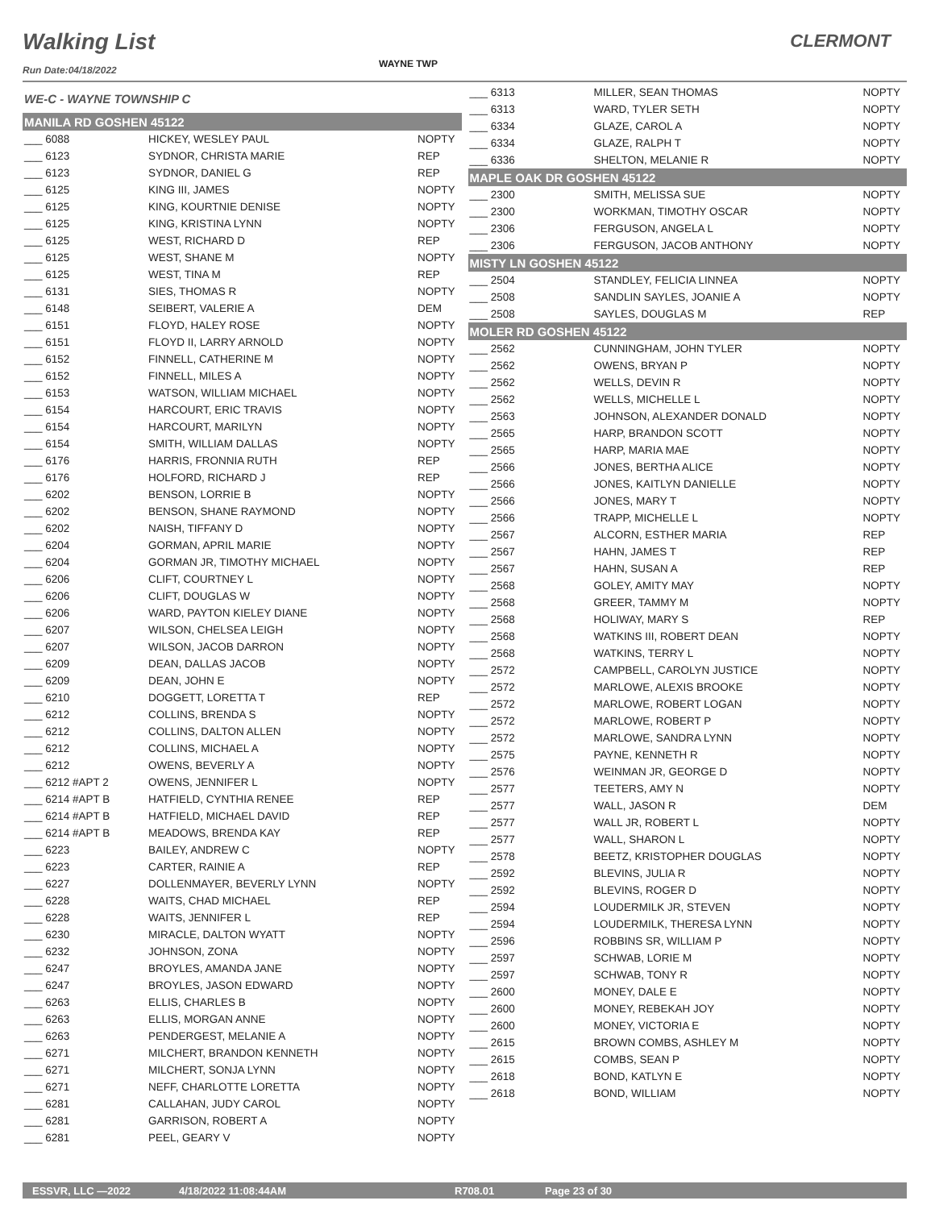Walking List CLERMONT
Run Date:04/18/2022
WAYNE TWP
| WE-C - WAYNE TOWNSHIP C | | |
| MANILA RD GOSHEN 45122 | | |
| ___ 6088 | HICKEY, WESLEY PAUL | NOPTY |
| ___ 6123 | SYDNOR, CHRISTA MARIE | REP |
| ___ 6123 | SYDNOR, DANIEL G | REP |
| ___ 6125 | KING III, JAMES | NOPTY |
| ___ 6125 | KING, KOURTNIE DENISE | NOPTY |
| ___ 6125 | KING, KRISTINA LYNN | NOPTY |
| ___ 6125 | WEST, RICHARD D | REP |
| ___ 6125 | WEST, SHANE M | NOPTY |
| ___ 6125 | WEST, TINA M | REP |
| ___ 6131 | SIES, THOMAS R | NOPTY |
| ___ 6148 | SEIBERT, VALERIE A | DEM |
| ___ 6151 | FLOYD, HALEY ROSE | NOPTY |
| ___ 6151 | FLOYD II, LARRY ARNOLD | NOPTY |
| ___ 6152 | FINNELL, CATHERINE M | NOPTY |
| ___ 6152 | FINNELL, MILES A | NOPTY |
| ___ 6153 | WATSON, WILLIAM MICHAEL | NOPTY |
| ___ 6154 | HARCOURT, ERIC TRAVIS | NOPTY |
| ___ 6154 | HARCOURT, MARILYN | NOPTY |
| ___ 6154 | SMITH, WILLIAM DALLAS | NOPTY |
| ___ 6176 | HARRIS, FRONNIA RUTH | REP |
| ___ 6176 | HOLFORD, RICHARD J | REP |
| ___ 6202 | BENSON, LORRIE B | NOPTY |
| ___ 6202 | BENSON, SHANE RAYMOND | NOPTY |
| ___ 6202 | NAISH, TIFFANY D | NOPTY |
| ___ 6204 | GORMAN, APRIL MARIE | NOPTY |
| ___ 6204 | GORMAN JR, TIMOTHY MICHAEL | NOPTY |
| ___ 6206 | CLIFT, COURTNEY L | NOPTY |
| ___ 6206 | CLIFT, DOUGLAS W | NOPTY |
| ___ 6206 | WARD, PAYTON KIELEY DIANE | NOPTY |
| ___ 6207 | WILSON, CHELSEA LEIGH | NOPTY |
| ___ 6207 | WILSON, JACOB DARRON | NOPTY |
| ___ 6209 | DEAN, DALLAS JACOB | NOPTY |
| ___ 6209 | DEAN, JOHN E | NOPTY |
| ___ 6210 | DOGGETT, LORETTA T | REP |
| ___ 6212 | COLLINS, BRENDA S | NOPTY |
| ___ 6212 | COLLINS, DALTON ALLEN | NOPTY |
| ___ 6212 | COLLINS, MICHAEL A | NOPTY |
| ___ 6212 | OWENS, BEVERLY A | NOPTY |
| ___ 6212 #APT 2 | OWENS, JENNIFER L | NOPTY |
| ___ 6214 #APT B | HATFIELD, CYNTHIA RENEE | REP |
| ___ 6214 #APT B | HATFIELD, MICHAEL DAVID | REP |
| ___ 6214 #APT B | MEADOWS, BRENDA KAY | REP |
| ___ 6223 | BAILEY, ANDREW C | NOPTY |
| ___ 6223 | CARTER, RAINIE A | REP |
| ___ 6227 | DOLLENMAYER, BEVERLY LYNN | NOPTY |
| ___ 6228 | WAITS, CHAD MICHAEL | REP |
| ___ 6228 | WAITS, JENNIFER L | REP |
| ___ 6230 | MIRACLE, DALTON WYATT | NOPTY |
| ___ 6232 | JOHNSON, ZONA | NOPTY |
| ___ 6247 | BROYLES, AMANDA JANE | NOPTY |
| ___ 6247 | BROYLES, JASON EDWARD | NOPTY |
| ___ 6263 | ELLIS, CHARLES B | NOPTY |
| ___ 6263 | ELLIS, MORGAN ANNE | NOPTY |
| ___ 6263 | PENDERGEST, MELANIE A | NOPTY |
| ___ 6271 | MILCHERT, BRANDON KENNETH | NOPTY |
| ___ 6271 | MILCHERT, SONJA LYNN | NOPTY |
| ___ 6271 | NEFF, CHARLOTTE LORETTA | NOPTY |
| ___ 6281 | CALLAHAN, JUDY CAROL | NOPTY |
| ___ 6281 | GARRISON, ROBERT A | NOPTY |
| ___ 6281 | PEEL, GEARY V | NOPTY |
| ___ 6313 | MILLER, SEAN THOMAS | NOPTY |
| ___ 6313 | WARD, TYLER SETH | NOPTY |
| ___ 6334 | GLAZE, CAROL A | NOPTY |
| ___ 6334 | GLAZE, RALPH T | NOPTY |
| ___ 6336 | SHELTON, MELANIE R | NOPTY |
| MAPLE OAK DR GOSHEN 45122 | | |
| ___ 2300 | SMITH, MELISSA SUE | NOPTY |
| ___ 2300 | WORKMAN, TIMOTHY OSCAR | NOPTY |
| ___ 2306 | FERGUSON, ANGELA L | NOPTY |
| ___ 2306 | FERGUSON, JACOB ANTHONY | NOPTY |
| MISTY LN GOSHEN 45122 | | |
| ___ 2504 | STANDLEY, FELICIA LINNEA | NOPTY |
| ___ 2508 | SANDLIN SAYLES, JOANIE A | NOPTY |
| ___ 2508 | SAYLES, DOUGLAS M | REP |
| MOLER RD GOSHEN 45122 | | |
| ___ 2562 | CUNNINGHAM, JOHN TYLER | NOPTY |
| ___ 2562 | OWENS, BRYAN P | NOPTY |
| ___ 2562 | WELLS, DEVIN R | NOPTY |
| ___ 2562 | WELLS, MICHELLE L | NOPTY |
| ___ 2563 | JOHNSON, ALEXANDER DONALD | NOPTY |
| ___ 2565 | HARP, BRANDON SCOTT | NOPTY |
| ___ 2565 | HARP, MARIA MAE | NOPTY |
| ___ 2566 | JONES, BERTHA ALICE | NOPTY |
| ___ 2566 | JONES, KAITLYN DANIELLE | NOPTY |
| ___ 2566 | JONES, MARY T | NOPTY |
| ___ 2566 | TRAPP, MICHELLE L | NOPTY |
| ___ 2567 | ALCORN, ESTHER MARIA | REP |
| ___ 2567 | HAHN, JAMES T | REP |
| ___ 2567 | HAHN, SUSAN A | REP |
| ___ 2568 | GOLEY, AMITY MAY | NOPTY |
| ___ 2568 | GREER, TAMMY M | NOPTY |
| ___ 2568 | HOLIWAY, MARY S | REP |
| ___ 2568 | WATKINS III, ROBERT DEAN | NOPTY |
| ___ 2568 | WATKINS, TERRY L | NOPTY |
| ___ 2572 | CAMPBELL, CAROLYN JUSTICE | NOPTY |
| ___ 2572 | MARLOWE, ALEXIS BROOKE | NOPTY |
| ___ 2572 | MARLOWE, ROBERT LOGAN | NOPTY |
| ___ 2572 | MARLOWE, ROBERT P | NOPTY |
| ___ 2572 | MARLOWE, SANDRA LYNN | NOPTY |
| ___ 2575 | PAYNE, KENNETH R | NOPTY |
| ___ 2576 | WEINMAN JR, GEORGE D | NOPTY |
| ___ 2577 | TEETERS, AMY N | NOPTY |
| ___ 2577 | WALL, JASON R | DEM |
| ___ 2577 | WALL JR, ROBERT L | NOPTY |
| ___ 2577 | WALL, SHARON L | NOPTY |
| ___ 2578 | BEETZ, KRISTOPHER DOUGLAS | NOPTY |
| ___ 2592 | BLEVINS, JULIA R | NOPTY |
| ___ 2592 | BLEVINS, ROGER D | NOPTY |
| ___ 2594 | LOUDERMILK JR, STEVEN | NOPTY |
| ___ 2594 | LOUDERMILK, THERESA LYNN | NOPTY |
| ___ 2596 | ROBBINS SR, WILLIAM P | NOPTY |
| ___ 2597 | SCHWAB, LORIE M | NOPTY |
| ___ 2597 | SCHWAB, TONY R | NOPTY |
| ___ 2600 | MONEY, DALE E | NOPTY |
| ___ 2600 | MONEY, REBEKAH JOY | NOPTY |
| ___ 2600 | MONEY, VICTORIA E | NOPTY |
| ___ 2615 | BROWN COMBS, ASHLEY M | NOPTY |
| ___ 2615 | COMBS, SEAN P | NOPTY |
| ___ 2618 | BOND, KATLYN E | NOPTY |
| ___ 2618 | BOND, WILLIAM | NOPTY |
ESSVR, LLC —2022 4/18/2022 11:08:44AM R708.01 Page 23 of 30